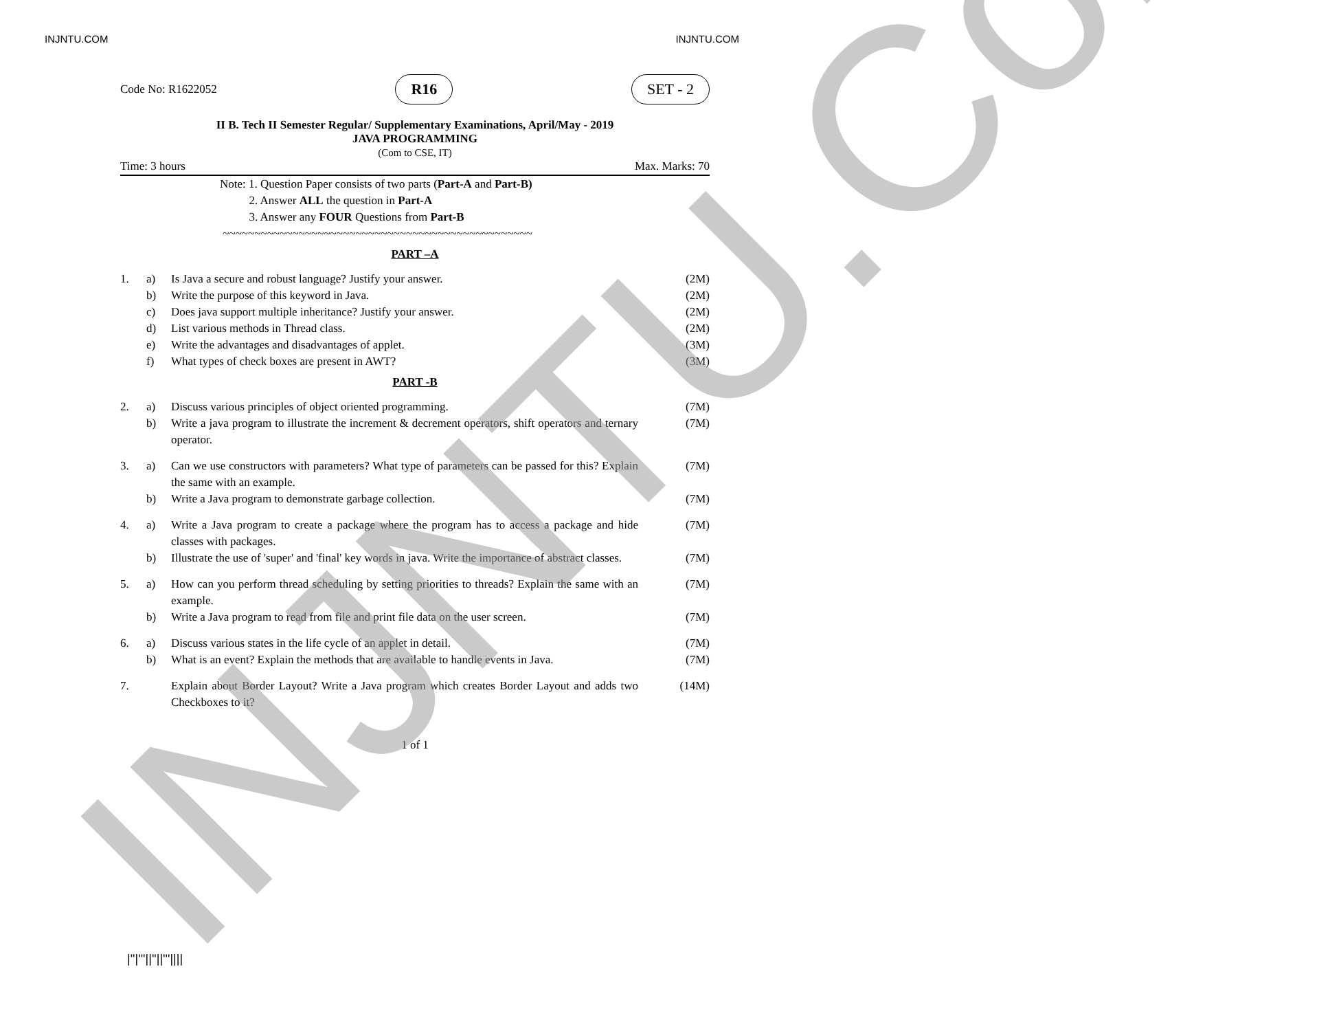INJNTU.COM INJNTU.COM
Code No: R1622052 R16 SET - 2
II B. Tech II Semester Regular/ Supplementary Examinations, April/May - 2019
JAVA PROGRAMMING
(Com to CSE, IT)
Time: 3 hours Max. Marks: 70
Note: 1. Question Paper consists of two parts (Part-A and Part-B)
2. Answer ALL the question in Part-A
3. Answer any FOUR Questions from Part-B
~~~~~~~~~~~~~~~~~~~~~~~~~~~~~~~~~~~~~~~~~~~~~~~~~
PART –A
1. a) Is Java a secure and robust language? Justify your answer. (2M) b) Write the purpose of this keyword in Java. (2M) c) Does java support multiple inheritance? Justify your answer. (2M) d) List various methods in Thread class. (2M) e) Write the advantages and disadvantages of applet. (3M) f) What types of check boxes are present in AWT? (3M)
PART -B
2. a) Discuss various principles of object oriented programming. (7M) b) Write a java program to illustrate the increment & decrement operators, shift operators and ternary operator. (7M)
3. a) Can we use constructors with parameters? What type of parameters can be passed for this? Explain the same with an example. (7M) b) Write a Java program to demonstrate garbage collection. (7M)
4. a) Write a Java program to create a package where the program has to access a package and hide classes with packages. (7M) b) Illustrate the use of 'super' and 'final' key words in java. Write the importance of abstract classes. (7M)
5. a) How can you perform thread scheduling by setting priorities to threads? Explain the same with an example. (7M) b) Write a Java program to read from file and print file data on the user screen. (7M)
6. a) Discuss various states in the life cycle of an applet in detail. (7M) b) What is an event? Explain the methods that are available to handle events in Java. (7M)
7. Explain about Border Layout? Write a Java program which creates Border Layout and adds two Checkboxes to it? (14M)
1 of 1
|''|'''||''||'''||||
INJNTU.Com